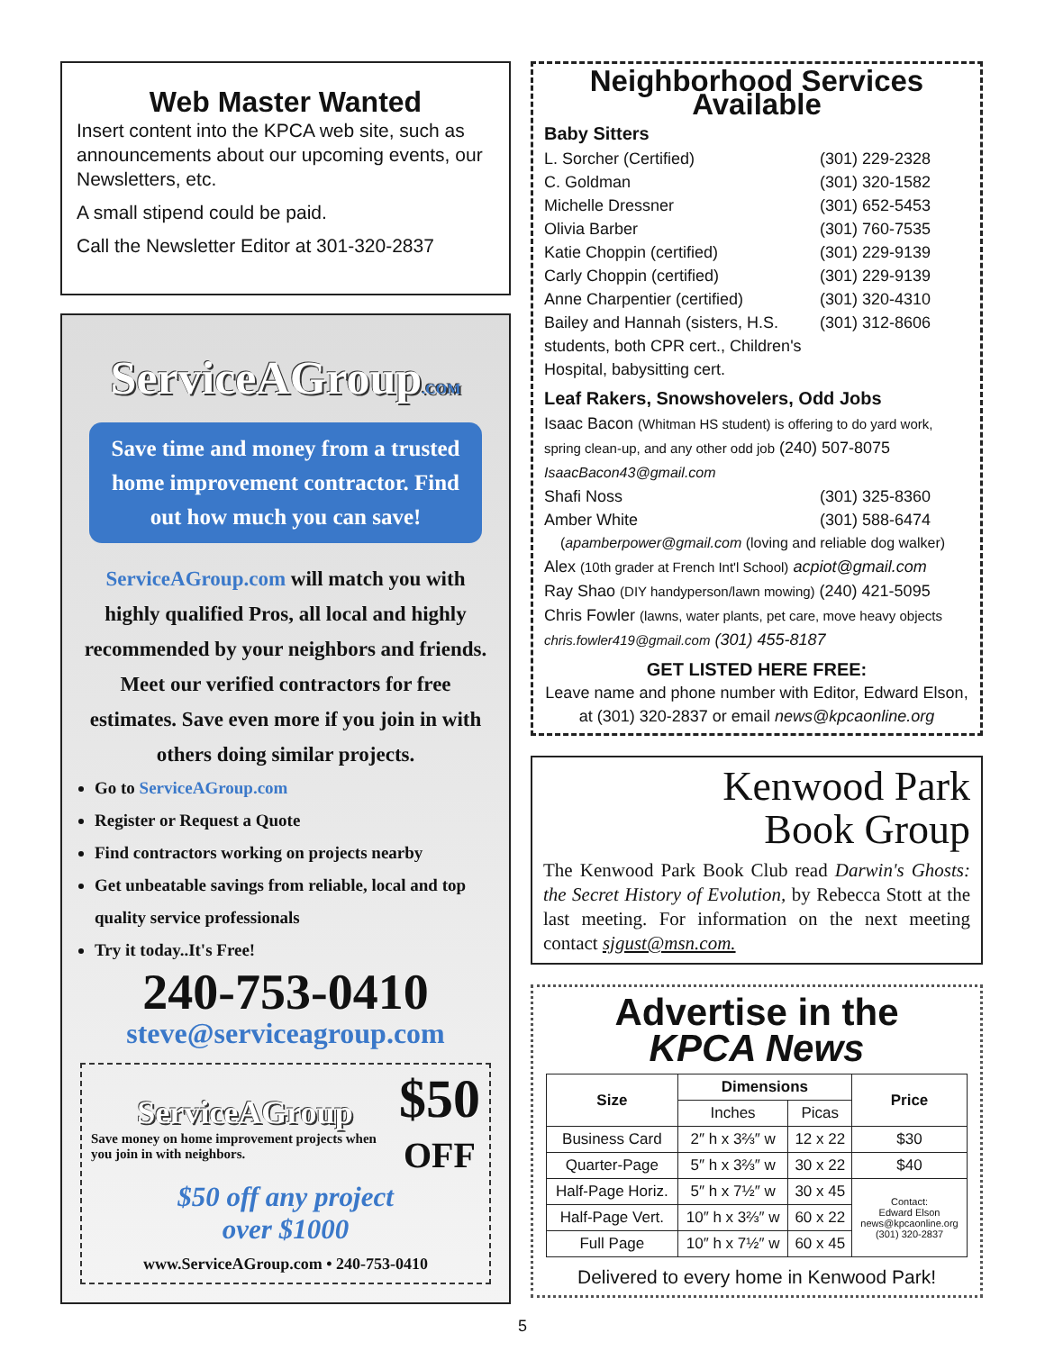Web Master Wanted
Insert content into the KPCA web site, such as announcements about our upcoming events, our Newsletters, etc.
A small stipend could be paid.
Call the Newsletter Editor at 301-320-2837
ServiceAGroup.COM
Save time and money from a trusted home improvement contractor. Find out how much you can save!
ServiceAGroup.com will match you with highly qualified Pros, all local and highly recommended by your neighbors and friends. Meet our verified contractors for free estimates. Save even more if you join in with others doing similar projects.
Go to ServiceAGroup.com
Register or Request a Quote
Find contractors working on projects nearby
Get unbeatable savings from reliable, local and top quality service professionals
Try it today..It's Free!
240-753-0410
steve@serviceagroup.com
ServiceAGroup
Save money on home improvement projects when you join in with neighbors.
$50
OFF
$50 off any project
over $1000
www.ServiceAGroup.com • 240-753-0410
Neighborhood Services Available
Baby Sitters
L. Sorcher (Certified) (301) 229-2328
C. Goldman (301) 320-1582
Michelle Dressner (301) 652-5453
Olivia Barber (301) 760-7535
Katie Choppin (certified) (301) 229-9139
Carly Choppin (certified) (301) 229-9139
Anne Charpentier (certified) (301) 320-4310
Bailey and Hannah (sisters, H.S. students, both CPR cert., Children's Hospital, babysitting cert. (301) 312-8606
Leaf Rakers, Snowshovelers, Odd Jobs
Isaac Bacon (Whitman HS student) is offering to do yard work, spring clean-up, and any other odd job (240) 507-8075 IsaacBacon43@gmail.com
Shafi Noss (301) 325-8360
Amber White (301) 588-6474
(apamberpower@gmail.com (loving and reliable dog walker)
Alex (10th grader at French Int'l School) acpiot@gmail.com
Ray Shao (DIY handyperson/lawn mowing) (240) 421-5095
Chris Fowler (lawns, water plants, pet care, move heavy objects chris.fowler419@gmail.com (301) 455-8187
GET LISTED HERE FREE:
Leave name and phone number with Editor, Edward Elson, at (301) 320-2837 or email news@kpcaonline.org
Kenwood Park
Book Group
The Kenwood Park Book Club read Darwin's Ghosts: the Secret History of Evolution, by Rebecca Stott at the last meeting. For information on the next meeting contact sjgust@msn.com.
Advertise in the
KPCA News
| Size | Dimensions | | Price |
| --- | --- | --- | --- |
| | Inches | Picas | |
| Business Card | 2″ h x 3⅔″ w | 12 x 22 | $30 |
| Quarter-Page | 5″ h x 3⅔″ w | 30 x 22 | $40 |
| Half-Page Horiz. | 5″ h x 7½″ w | 30 x 45 | Contact: Edward Elson news@kpcaonline.org (301) 320-2837 |
| Half-Page Vert. | 10″ h x 3⅔″ w | 60 x 22 | |
| Full Page | 10″ h x 7½″ w | 60 x 45 | |
Delivered to every home in Kenwood Park!
5